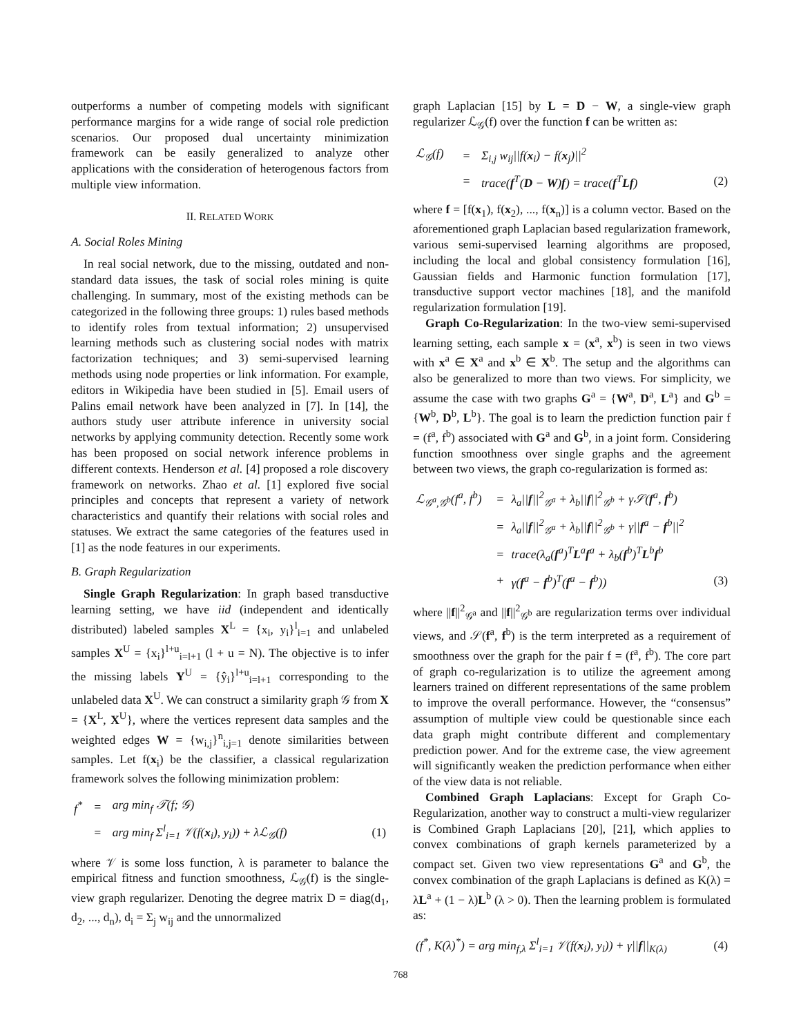outperforms a number of competing models with significant performance margins for a wide range of social role prediction scenarios. Our proposed dual uncertainty minimization framework can be easily generalized to analyze other applications with the consideration of heterogenous factors from multiple view information.
II. RELATED WORK
A. Social Roles Mining
In real social network, due to the missing, outdated and non-standard data issues, the task of social roles mining is quite challenging. In summary, most of the existing methods can be categorized in the following three groups: 1) rules based methods to identify roles from textual information; 2) unsupervised learning methods such as clustering social nodes with matrix factorization techniques; and 3) semi-supervised learning methods using node properties or link information. For example, editors in Wikipedia have been studied in [5]. Email users of Palins email network have been analyzed in [7]. In [14], the authors study user attribute inference in university social networks by applying community detection. Recently some work has been proposed on social network inference problems in different contexts. Henderson et al. [4] proposed a role discovery framework on networks. Zhao et al. [1] explored five social principles and concepts that represent a variety of network characteristics and quantify their relations with social roles and statuses. We extract the same categories of the features used in [1] as the node features in our experiments.
B. Graph Regularization
Single Graph Regularization: In graph based transductive learning setting, we have iid (independent and identically distributed) labeled samples X<sup>L</sup> = {x<sub>i</sub>, y<sub>i</sub>}<sup>l</sup><sub>i=1</sub> and unlabeled samples X<sup>U</sup> = {x<sub>i</sub>}<sup>l+u</sup><sub>i=l+1</sub> (l + u = N). The objective is to infer the missing labels Y<sup>U</sup> = {ŷ<sub>i</sub>}<sup>l+u</sup><sub>i=l+1</sub> corresponding to the unlabeled data X<sup>U</sup>. We can construct a similarity graph 𝒢 from X = {X<sup>L</sup>, X<sup>U</sup>}, where the vertices represent data samples and the weighted edges W = {w<sub>i,j</sub>}<sup>n</sup><sub>i,j=1</sub> denote similarities between samples. Let f(x<sub>i</sub>) be the classifier, a classical regularization framework solves the following minimization problem:
| f<sup>*</sup> | = | arg min<sub>f</sub> 𝒯(f; 𝒢) | |
| | = | arg min<sub>f</sub> Σ<sup>l</sup><sub>i=1</sub> 𝒱(f( x<sub>i</sub>), y<sub>i</sub>)) + λℒ<sub>𝒢</sub>(f) | (1) |
where 𝒱 is some loss function, λ is parameter to balance the empirical fitness and function smoothness, ℒ<sub>𝒢</sub>(f) is the single-view graph regularizer. Denoting the degree matrix D = diag(d<sub>1</sub>, d<sub>2</sub>, ..., d<sub>n</sub>), d<sub>i</sub> = Σ<sub>j</sub> w<sub>ij</sub> and the unnormalized
graph Laplacian [15] by L = D − W, a single-view graph regularizer ℒ<sub>𝒢</sub>(f) over the function f can be written as:
| ℒ<sub>𝒢</sub>(f) | = | Σ<sub>i,j</sub> w<sub>ij</sub>//f( x<sub>i</sub>) − f( x<sub>j</sub>)//<sup>2</sup> | |
| | = | trace( f<sup>T</sup>( D − W ) f ) = trace( f<sup>T</sup> Lf ) | (2) |
where f = [f(x<sub>1</sub>), f(x<sub>2</sub>), ..., f(x<sub>n</sub>)] is a column vector. Based on the aforementioned graph Laplacian based regularization framework, various semi-supervised learning algorithms are proposed, including the local and global consistency formulation [16], Gaussian fields and Harmonic function formulation [17], transductive support vector machines [18], and the manifold regularization formulation [19].
Graph Co-Regularization: In the two-view semi-supervised learning setting, each sample x = (x<sup>a</sup>, x<sup>b</sup>) is seen in two views with x<sup>a</sup> ∈ X<sup>a</sup> and x<sup>b</sup> ∈ X<sup>b</sup>. The setup and the algorithms can also be generalized to more than two views. For simplicity, we assume the case with two graphs G<sup>a</sup> = {W<sup>a</sup>, D<sup>a</sup>, L<sup>a</sup>} and G<sup>b</sup> = {W<sup>b</sup>, D<sup>b</sup>, L<sup>b</sup>}. The goal is to learn the prediction function pair f = (f<sup>a</sup>, f<sup>b</sup>) associated with G<sup>a</sup> and G<sup>b</sup>, in a joint form. Considering function smoothness over single graphs and the agreement between two views, the graph co-regularization is formed as:
| ℒ<sub>𝒢<sup>a</sup>,𝒢<sup>b</sup></sub>(f<sup>a</sup>, f<sup>b</sup>) | = | λ<sub>a</sub>// f //<sup>2</sup><sub>𝒢<sup>a</sup></sub> + λ<sub>b</sub>// f //<sup>2</sup><sub>𝒢<sup>b</sup></sub> + γ𝒮( f<sup>a</sup>, f<sup>b</sup>) | |
| | = | λ<sub>a</sub>// f //<sup>2</sup><sub>𝒢<sup>a</sup></sub> + λ<sub>b</sub>// f //<sup>2</sup><sub>𝒢<sup>b</sup></sub> + γ// f<sup>a</sup> − f<sup>b</sup>//<sup>2</sup> | |
| | = | trace(λ<sub>a</sub>( f<sup>a</sup>)<sup>T</sup> L<sup>a</sup> f<sup>a</sup> + λ<sub>b</sub>( f<sup>b</sup>)<sup>T</sup> L<sup>b</sup> f<sup>b</sup> | |
| | + | γ( f<sup>a</sup> − f<sup>b</sup>)<sup>T</sup>( f<sup>a</sup> − f<sup>b</sup>)) | (3) |
where ||f||<sup>2</sup><sub>𝒢<sup>a</sup></sub> and ||f||<sup>2</sup><sub>𝒢<sup>b</sup></sub> are regularization terms over individual views, and 𝒮(f<sup>a</sup>, f<sup>b</sup>) is the term interpreted as a requirement of smoothness over the graph for the pair f = (f<sup>a</sup>, f<sup>b</sup>). The core part of graph co-regularization is to utilize the agreement among learners trained on different representations of the same problem to improve the overall performance. However, the “consensus” assumption of multiple view could be questionable since each data graph might contribute different and complementary prediction power. And for the extreme case, the view agreement will significantly weaken the prediction performance when either of the view data is not reliable.
Combined Graph Laplacians: Except for Graph Co-Regularization, another way to construct a multi-view regularizer is Combined Graph Laplacians [20], [21], which applies to convex combinations of graph kernels parameterized by a compact set. Given two view representations G<sup>a</sup> and G<sup>b</sup>, the convex combination of the graph Laplacians is defined as K(λ) = λL<sup>a</sup> + (1 − λ)L<sup>b</sup> (λ > 0). Then the learning problem is formulated as:
| (f<sup>*</sup>, K(λ)<sup>*</sup>) = arg min<sub>f,λ</sub> Σ<sup>l</sup><sub>i=1</sub> 𝒱(f( x<sub>i</sub>), y<sub>i</sub>)) + γ// f //<sub>K(λ)</sub> | (4) |
768